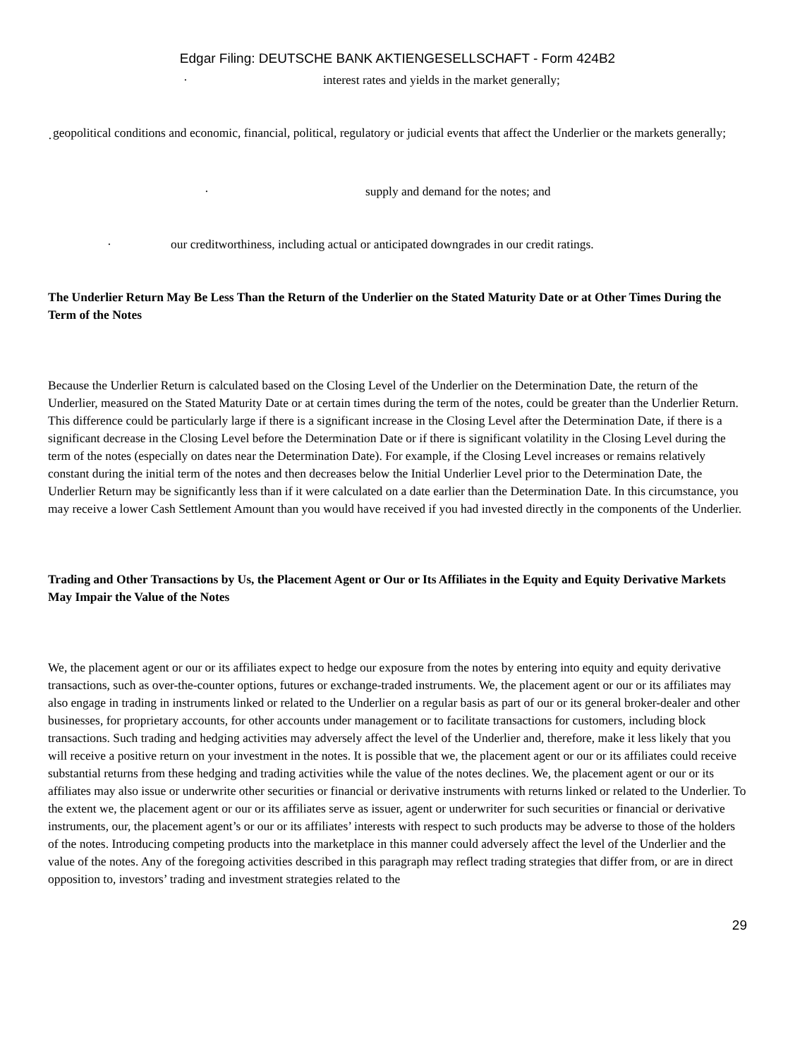Edgar Filing: DEUTSCHE BANK AKTIENGESELLSCHAFT - Form 424B2
· interest rates and yields in the market generally;
· geopolitical conditions and economic, financial, political, regulatory or judicial events that affect the Underlier or the markets generally;
· supply and demand for the notes; and
· our creditworthiness, including actual or anticipated downgrades in our credit ratings.
The Underlier Return May Be Less Than the Return of the Underlier on the Stated Maturity Date or at Other Times During the Term of the Notes
Because the Underlier Return is calculated based on the Closing Level of the Underlier on the Determination Date, the return of the Underlier, measured on the Stated Maturity Date or at certain times during the term of the notes, could be greater than the Underlier Return. This difference could be particularly large if there is a significant increase in the Closing Level after the Determination Date, if there is a significant decrease in the Closing Level before the Determination Date or if there is significant volatility in the Closing Level during the term of the notes (especially on dates near the Determination Date). For example, if the Closing Level increases or remains relatively constant during the initial term of the notes and then decreases below the Initial Underlier Level prior to the Determination Date, the Underlier Return may be significantly less than if it were calculated on a date earlier than the Determination Date. In this circumstance, you may receive a lower Cash Settlement Amount than you would have received if you had invested directly in the components of the Underlier.
Trading and Other Transactions by Us, the Placement Agent or Our or Its Affiliates in the Equity and Equity Derivative Markets May Impair the Value of the Notes
We, the placement agent or our or its affiliates expect to hedge our exposure from the notes by entering into equity and equity derivative transactions, such as over-the-counter options, futures or exchange-traded instruments. We, the placement agent or our or its affiliates may also engage in trading in instruments linked or related to the Underlier on a regular basis as part of our or its general broker-dealer and other businesses, for proprietary accounts, for other accounts under management or to facilitate transactions for customers, including block transactions. Such trading and hedging activities may adversely affect the level of the Underlier and, therefore, make it less likely that you will receive a positive return on your investment in the notes. It is possible that we, the placement agent or our or its affiliates could receive substantial returns from these hedging and trading activities while the value of the notes declines. We, the placement agent or our or its affiliates may also issue or underwrite other securities or financial or derivative instruments with returns linked or related to the Underlier. To the extent we, the placement agent or our or its affiliates serve as issuer, agent or underwriter for such securities or financial or derivative instruments, our, the placement agent’s or our or its affiliates’ interests with respect to such products may be adverse to those of the holders of the notes. Introducing competing products into the marketplace in this manner could adversely affect the level of the Underlier and the value of the notes. Any of the foregoing activities described in this paragraph may reflect trading strategies that differ from, or are in direct opposition to, investors’ trading and investment strategies related to the
29